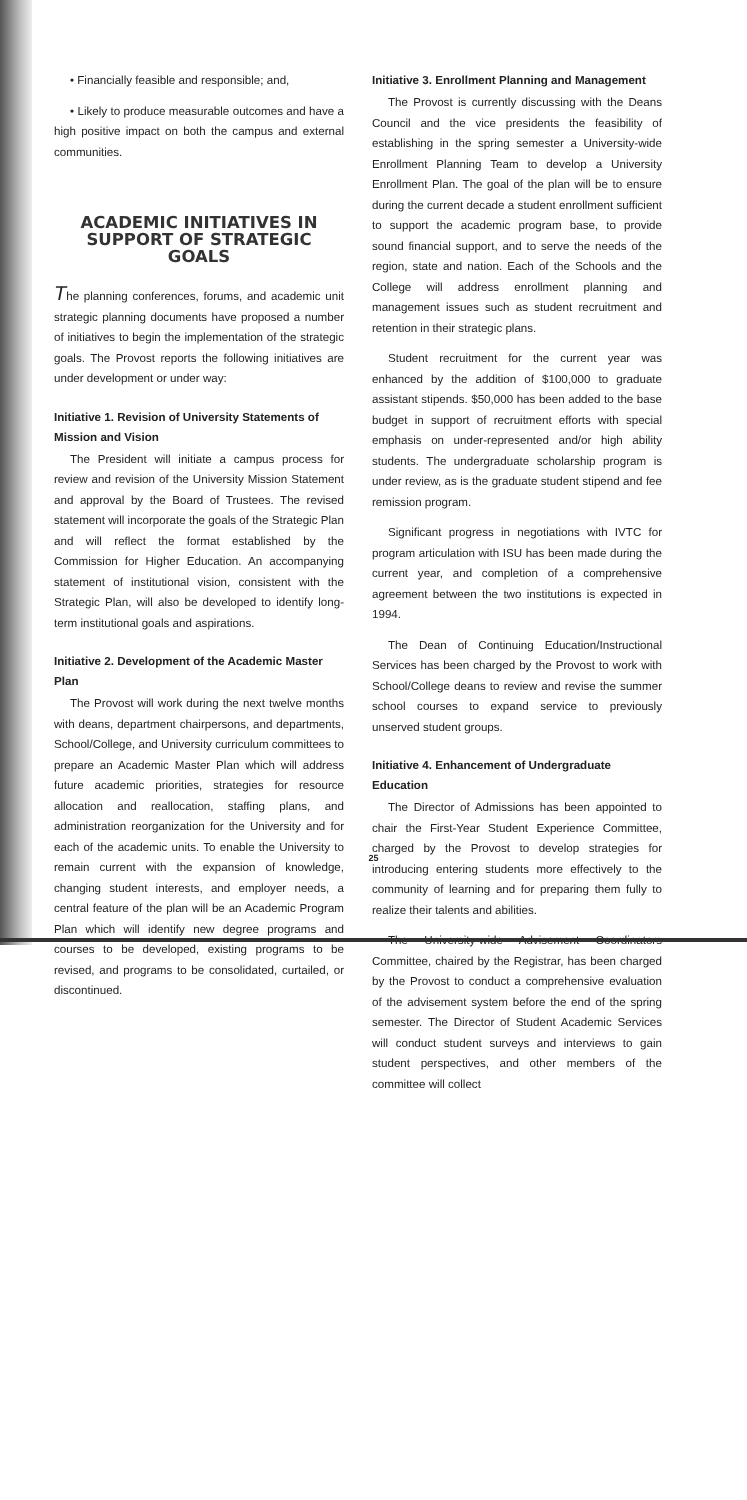• Financially feasible and responsible; and,
• Likely to produce measurable outcomes and have a high positive impact on both the campus and external communities.
ACADEMIC INITIATIVES IN SUPPORT OF STRATEGIC GOALS
The planning conferences, forums, and academic unit strategic planning documents have proposed a number of initiatives to begin the implementation of the strategic goals. The Provost reports the following initiatives are under development or under way:
Initiative 1. Revision of University Statements of Mission and Vision
The President will initiate a campus process for review and revision of the University Mission Statement and approval by the Board of Trustees. The revised statement will incorporate the goals of the Strategic Plan and will reflect the format established by the Commission for Higher Education. An accompanying statement of institutional vision, consistent with the Strategic Plan, will also be developed to identify long-term institutional goals and aspirations.
Initiative 2. Development of the Academic Master Plan
The Provost will work during the next twelve months with deans, department chairpersons, and departments, School/College, and University curriculum committees to prepare an Academic Master Plan which will address future academic priorities, strategies for resource allocation and reallocation, staffing plans, and administration reorganization for the University and for each of the academic units. To enable the University to remain current with the expansion of knowledge, changing student interests, and employer needs, a central feature of the plan will be an Academic Program Plan which will identify new degree programs and courses to be developed, existing programs to be revised, and programs to be consolidated, curtailed, or discontinued.
Initiative 3. Enrollment Planning and Management
The Provost is currently discussing with the Deans Council and the vice presidents the feasibility of establishing in the spring semester a University-wide Enrollment Planning Team to develop a University Enrollment Plan. The goal of the plan will be to ensure during the current decade a student enrollment sufficient to support the academic program base, to provide sound financial support, and to serve the needs of the region, state and nation. Each of the Schools and the College will address enrollment planning and management issues such as student recruitment and retention in their strategic plans.
Student recruitment for the current year was enhanced by the addition of $100,000 to graduate assistant stipends. $50,000 has been added to the base budget in support of recruitment efforts with special emphasis on under-represented and/or high ability students. The undergraduate scholarship program is under review, as is the graduate student stipend and fee remission program.
Significant progress in negotiations with IVTC for program articulation with ISU has been made during the current year, and completion of a comprehensive agreement between the two institutions is expected in 1994.
The Dean of Continuing Education/Instructional Services has been charged by the Provost to work with School/College deans to review and revise the summer school courses to expand service to previously unserved student groups.
Initiative 4. Enhancement of Undergraduate Education
The Director of Admissions has been appointed to chair the First-Year Student Experience Committee, charged by the Provost to develop strategies for introducing entering students more effectively to the community of learning and for preparing them fully to realize their talents and abilities.
The University-wide Advisement Coordinators Committee, chaired by the Registrar, has been charged by the Provost to conduct a comprehensive evaluation of the advisement system before the end of the spring semester. The Director of Student Academic Services will conduct student surveys and interviews to gain student perspectives, and other members of the committee will collect
25